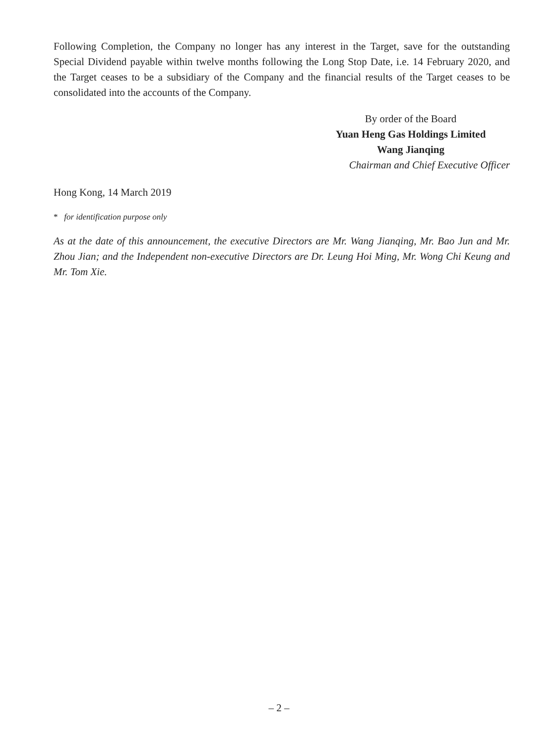Following Completion, the Company no longer has any interest in the Target, save for the outstanding Special Dividend payable within twelve months following the Long Stop Date, i.e. 14 February 2020, and the Target ceases to be a subsidiary of the Company and the financial results of the Target ceases to be consolidated into the accounts of the Company.
By order of the Board
Yuan Heng Gas Holdings Limited
Wang Jianqing
Chairman and Chief Executive Officer
Hong Kong, 14 March 2019
* for identification purpose only
As at the date of this announcement, the executive Directors are Mr. Wang Jianqing, Mr. Bao Jun and Mr. Zhou Jian; and the Independent non-executive Directors are Dr. Leung Hoi Ming, Mr. Wong Chi Keung and Mr. Tom Xie.
– 2 –